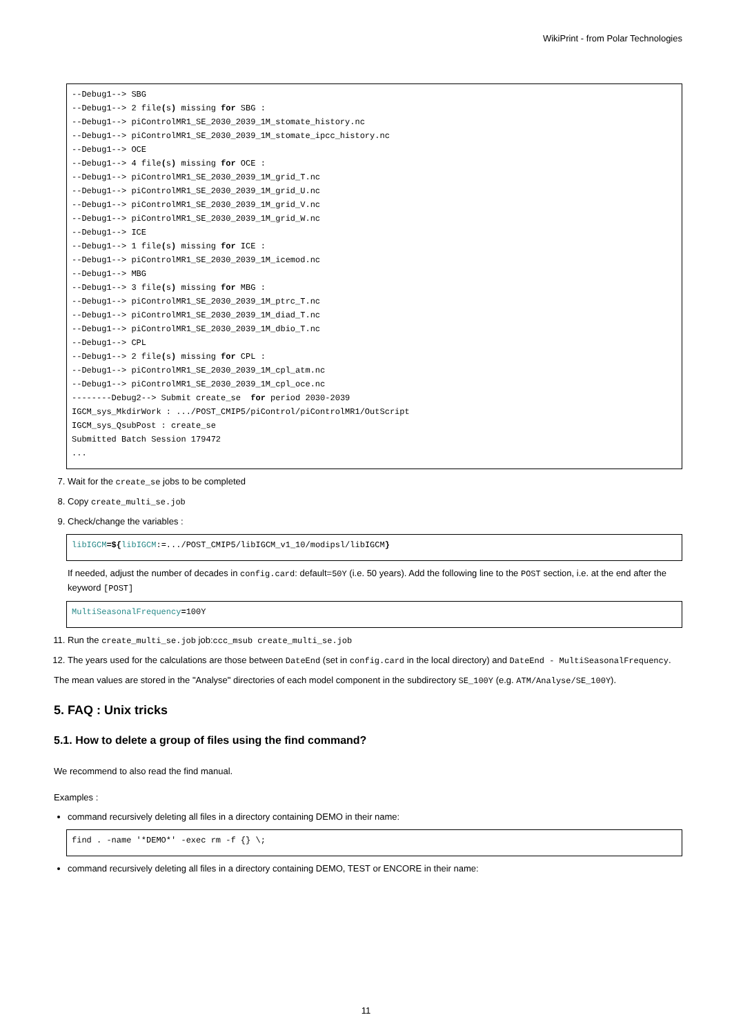WikiPrint - from Polar Technologies
--Debug1--> SBG
--Debug1--> 2 file(s) missing for SBG :
--Debug1--> piControlMR1_SE_2030_2039_1M_stomate_history.nc
--Debug1--> piControlMR1_SE_2030_2039_1M_stomate_ipcc_history.nc
--Debug1--> OCE
--Debug1--> 4 file(s) missing for OCE :
--Debug1--> piControlMR1_SE_2030_2039_1M_grid_T.nc
--Debug1--> piControlMR1_SE_2030_2039_1M_grid_U.nc
--Debug1--> piControlMR1_SE_2030_2039_1M_grid_V.nc
--Debug1--> piControlMR1_SE_2030_2039_1M_grid_W.nc
--Debug1--> ICE
--Debug1--> 1 file(s) missing for ICE :
--Debug1--> piControlMR1_SE_2030_2039_1M_icemod.nc
--Debug1--> MBG
--Debug1--> 3 file(s) missing for MBG :
--Debug1--> piControlMR1_SE_2030_2039_1M_ptrc_T.nc
--Debug1--> piControlMR1_SE_2030_2039_1M_diad_T.nc
--Debug1--> piControlMR1_SE_2030_2039_1M_dbio_T.nc
--Debug1--> CPL
--Debug1--> 2 file(s) missing for CPL :
--Debug1--> piControlMR1_SE_2030_2039_1M_cpl_atm.nc
--Debug1--> piControlMR1_SE_2030_2039_1M_cpl_oce.nc
--------Debug2--> Submit create_se  for period 2030-2039
IGCM_sys_MkdirWork : .../POST_CMIP5/piControl/piControlMR1/OutScript
IGCM_sys_QsubPost : create_se
Submitted Batch Session 179472
...
7. Wait for the create_se jobs to be completed
8. Copy create_multi_se.job
9. Check/change the variables :
libIGCM=${libIGCM:=.../POST_CMIP5/libIGCM_v1_10/modipsl/libIGCM}
If needed, adjust the number of decades in config.card: default=50Y (i.e. 50 years). Add the following line to the POST section, i.e. at the end after the keyword [POST]
MultiSeasonalFrequency=100Y
11. Run the create_multi_se.job job:ccc_msub create_multi_se.job
12. The years used for the calculations are those between DateEnd (set in config.card in the local directory) and DateEnd - MultiSeasonalFrequency.
The mean values are stored in the "Analyse" directories of each model component in the subdirectory SE_100Y (e.g. ATM/Analyse/SE_100Y).
5. FAQ : Unix tricks
5.1. How to delete a group of files using the find command?
We recommend to also read the find manual.
Examples :
command recursively deleting all files in a directory containing DEMO in their name:
find . -name '*DEMO*' -exec rm -f {} \;
command recursively deleting all files in a directory containing DEMO, TEST or ENCORE in their name:
11